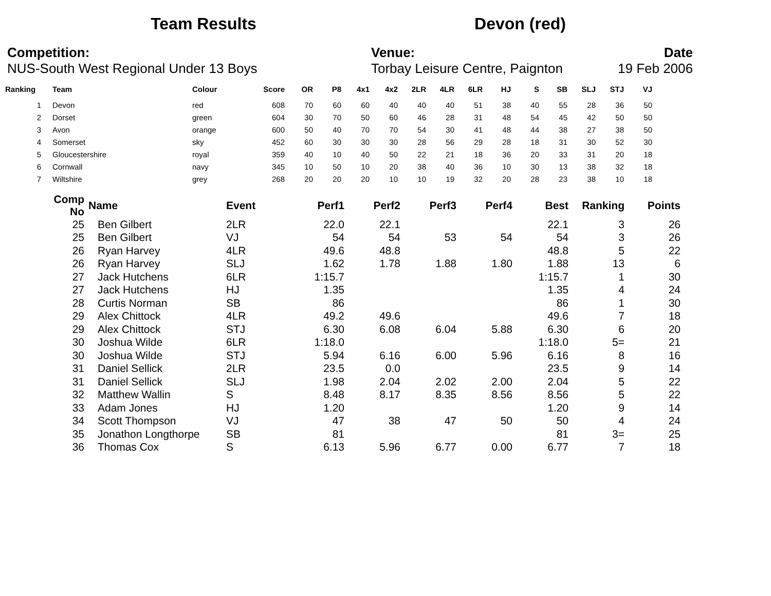Team Results Devon (red)
Competition:
NUS-South West Regional Under 13 Boys
Venue:
Torbay Leisure Centre, Paignton
Date
19 Feb 2006
| Ranking | Team | Colour | Score | OR | P8 | 4x1 | 4x2 | 2LR | 4LR | 6LR | HJ | S | SB | SLJ | STJ | VJ |
| --- | --- | --- | --- | --- | --- | --- | --- | --- | --- | --- | --- | --- | --- | --- | --- | --- |
| 1 | Devon | red | 608 | 70 | 60 | 60 | 40 | 40 | 40 | 51 | 38 | 40 | 55 | 28 | 36 | 50 |
| 2 | Dorset | green | 604 | 30 | 70 | 50 | 60 | 46 | 28 | 31 | 48 | 54 | 45 | 42 | 50 | 50 |
| 3 | Avon | orange | 600 | 50 | 40 | 70 | 70 | 54 | 30 | 41 | 48 | 44 | 38 | 27 | 38 | 50 |
| 4 | Somerset | sky | 452 | 60 | 30 | 30 | 30 | 28 | 56 | 29 | 28 | 18 | 31 | 30 | 52 | 30 |
| 5 | Gloucestershire | royal | 359 | 40 | 10 | 40 | 50 | 22 | 21 | 18 | 36 | 20 | 33 | 31 | 20 | 18 |
| 6 | Cornwall | navy | 345 | 10 | 50 | 10 | 20 | 38 | 40 | 36 | 10 | 30 | 13 | 38 | 32 | 18 |
| 7 | Wiltshire | grey | 268 | 20 | 20 | 20 | 10 | 10 | 19 | 32 | 20 | 28 | 23 | 38 | 10 | 18 |
| Comp No | Name | Event | Perf1 | Perf2 | Perf3 | Perf4 | Best | Ranking | Points |
| --- | --- | --- | --- | --- | --- | --- | --- | --- | --- |
| 25 | Ben Gilbert | 2LR | 22.0 | 22.1 | | | 22.1 | 3 | 26 |
| 25 | Ben Gilbert | VJ | 54 | 54 | 53 | 54 | 54 | 3 | 26 |
| 26 | Ryan Harvey | 4LR | 49.6 | 48.8 | | | 48.8 | 5 | 22 |
| 26 | Ryan Harvey | SLJ | 1.62 | 1.78 | 1.88 | 1.80 | 1.88 | 13 | 6 |
| 27 | Jack Hutchens | 6LR | 1:15.7 | | | | 1:15.7 | 1 | 30 |
| 27 | Jack Hutchens | HJ | 1.35 | | | | 1.35 | 4 | 24 |
| 28 | Curtis Norman | SB | 86 | | | | 86 | 1 | 30 |
| 29 | Alex Chittock | 4LR | 49.2 | 49.6 | | | 49.6 | 7 | 18 |
| 29 | Alex Chittock | STJ | 6.30 | 6.08 | 6.04 | 5.88 | 6.30 | 6 | 20 |
| 30 | Joshua Wilde | 6LR | 1:18.0 | | | | 1:18.0 | 5= | 21 |
| 30 | Joshua Wilde | STJ | 5.94 | 6.16 | 6.00 | 5.96 | 6.16 | 8 | 16 |
| 31 | Daniel Sellick | 2LR | 23.5 | 0.0 | | | 23.5 | 9 | 14 |
| 31 | Daniel Sellick | SLJ | 1.98 | 2.04 | 2.02 | 2.00 | 2.04 | 5 | 22 |
| 32 | Matthew Wallin | S | 8.48 | 8.17 | 8.35 | 8.56 | 8.56 | 5 | 22 |
| 33 | Adam Jones | HJ | 1.20 | | | | 1.20 | 9 | 14 |
| 34 | Scott Thompson | VJ | 47 | 38 | 47 | 50 | 50 | 4 | 24 |
| 35 | Jonathon Longthorpe | SB | 81 | | | | 81 | 3= | 25 |
| 36 | Thomas Cox | S | 6.13 | 5.96 | 6.77 | 0.00 | 6.77 | 7 | 18 |